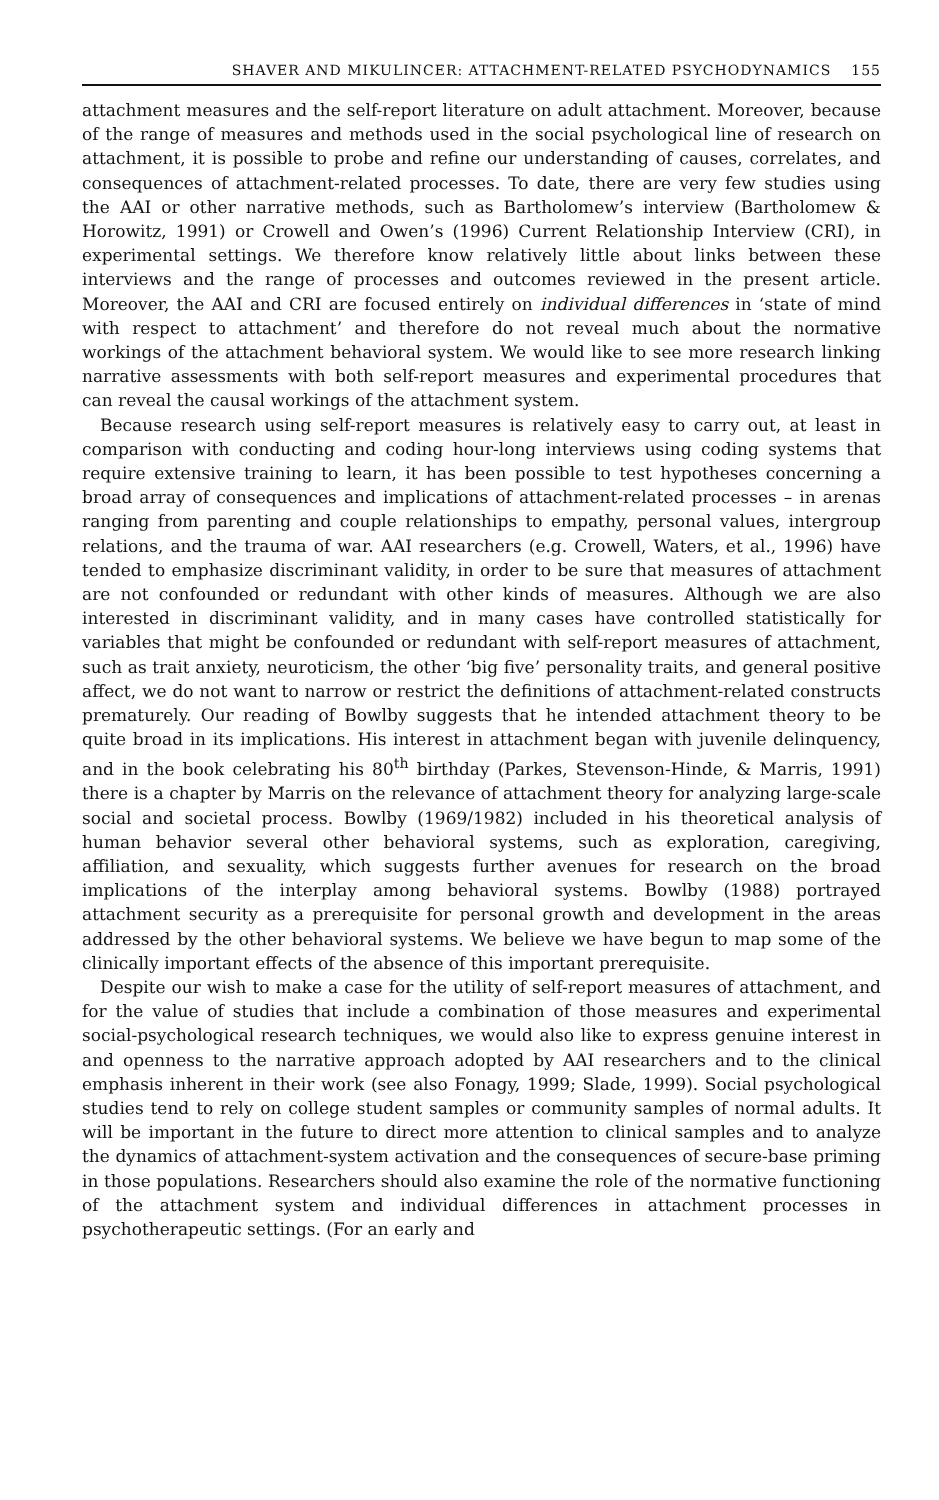SHAVER AND MIKULINCER: ATTACHMENT-RELATED PSYCHODYNAMICS 155
attachment measures and the self-report literature on adult attachment. Moreover, because of the range of measures and methods used in the social psychological line of research on attachment, it is possible to probe and refine our understanding of causes, correlates, and consequences of attachment-related processes. To date, there are very few studies using the AAI or other narrative methods, such as Bartholomew’s interview (Bartholomew & Horowitz, 1991) or Crowell and Owen’s (1996) Current Relationship Interview (CRI), in experimental settings. We therefore know relatively little about links between these interviews and the range of processes and outcomes reviewed in the present article. Moreover, the AAI and CRI are focused entirely on individual differences in ‘state of mind with respect to attachment’ and therefore do not reveal much about the normative workings of the attachment behavioral system. We would like to see more research linking narrative assessments with both self-report measures and experimental procedures that can reveal the causal workings of the attachment system.
Because research using self-report measures is relatively easy to carry out, at least in comparison with conducting and coding hour-long interviews using coding systems that require extensive training to learn, it has been possible to test hypotheses concerning a broad array of consequences and implications of attachment-related processes – in arenas ranging from parenting and couple relationships to empathy, personal values, intergroup relations, and the trauma of war. AAI researchers (e.g. Crowell, Waters, et al., 1996) have tended to emphasize discriminant validity, in order to be sure that measures of attachment are not confounded or redundant with other kinds of measures. Although we are also interested in discriminant validity, and in many cases have controlled statistically for variables that might be confounded or redundant with self-report measures of attachment, such as trait anxiety, neuroticism, the other ‘big five’ personality traits, and general positive affect, we do not want to narrow or restrict the definitions of attachment-related constructs prematurely. Our reading of Bowlby suggests that he intended attachment theory to be quite broad in its implications. His interest in attachment began with juvenile delinquency, and in the book celebrating his 80<sup>th</sup> birthday (Parkes, Stevenson-Hinde, & Marris, 1991) there is a chapter by Marris on the relevance of attachment theory for analyzing large-scale social and societal process. Bowlby (1969/1982) included in his theoretical analysis of human behavior several other behavioral systems, such as exploration, caregiving, affiliation, and sexuality, which suggests further avenues for research on the broad implications of the interplay among behavioral systems. Bowlby (1988) portrayed attachment security as a prerequisite for personal growth and development in the areas addressed by the other behavioral systems. We believe we have begun to map some of the clinically important effects of the absence of this important prerequisite.
Despite our wish to make a case for the utility of self-report measures of attachment, and for the value of studies that include a combination of those measures and experimental social-psychological research techniques, we would also like to express genuine interest in and openness to the narrative approach adopted by AAI researchers and to the clinical emphasis inherent in their work (see also Fonagy, 1999; Slade, 1999). Social psychological studies tend to rely on college student samples or community samples of normal adults. It will be important in the future to direct more attention to clinical samples and to analyze the dynamics of attachment-system activation and the consequences of secure-base priming in those populations. Researchers should also examine the role of the normative functioning of the attachment system and individual differences in attachment processes in psychotherapeutic settings. (For an early and